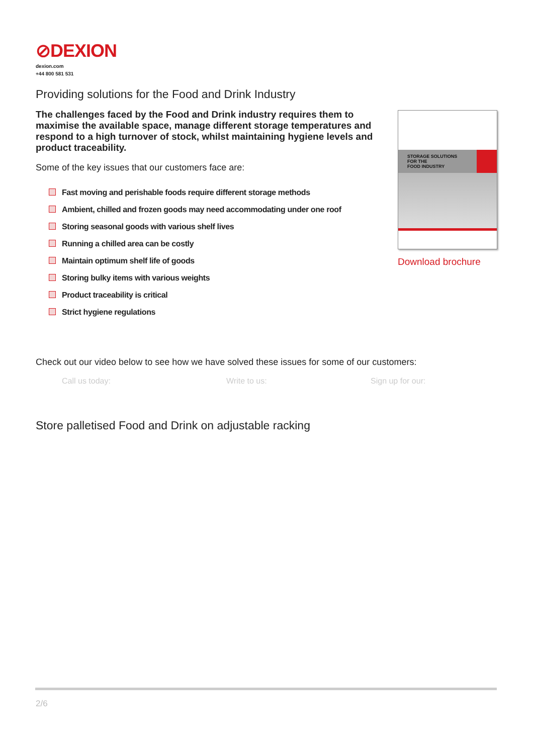⊘DEXION
dexion.com
+44 800 581 531
Providing solutions for the Food and Drink Industry
The challenges faced by the Food and Drink industry requires them to maximise the available space, manage different storage temperatures and respond to a high turnover of stock, whilst maintaining hygiene levels and product traceability.
Some of the key issues that our customers face are:
Fast moving and perishable foods require different storage methods
Ambient, chilled and frozen goods may need accommodating under one roof
Storing seasonal goods with various shelf lives
Running a chilled area can be costly
Maintain optimum shelf life of goods
Storing bulky items with various weights
Product traceability is critical
Strict hygiene regulations
STORAGE SOLUTIONS FOR THE
FOOD INDUSTRY
Download brochure
Check out our video below to see how we have solved these issues for some of our customers:
Call us today: Write to us: Sign up for our:
Store palletised Food and Drink on adjustable racking
2/6